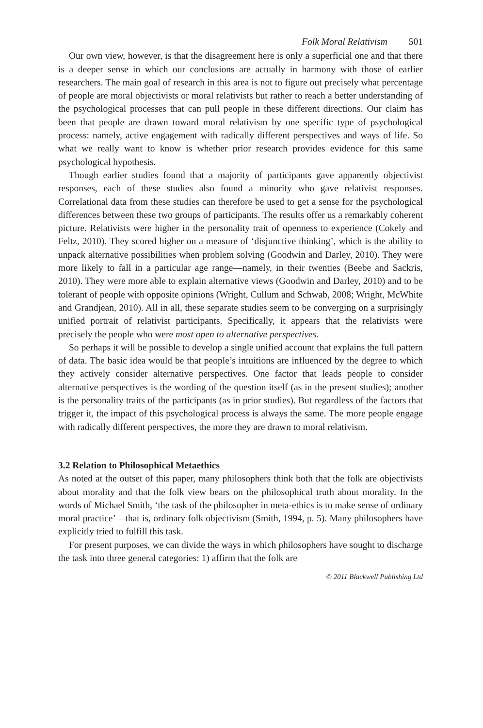Folk Moral Relativism 501
Our own view, however, is that the disagreement here is only a superficial one and that there is a deeper sense in which our conclusions are actually in harmony with those of earlier researchers. The main goal of research in this area is not to figure out precisely what percentage of people are moral objectivists or moral relativists but rather to reach a better understanding of the psychological processes that can pull people in these different directions. Our claim has been that people are drawn toward moral relativism by one specific type of psychological process: namely, active engagement with radically different perspectives and ways of life. So what we really want to know is whether prior research provides evidence for this same psychological hypothesis.
Though earlier studies found that a majority of participants gave apparently objectivist responses, each of these studies also found a minority who gave relativist responses. Correlational data from these studies can therefore be used to get a sense for the psychological differences between these two groups of participants. The results offer us a remarkably coherent picture. Relativists were higher in the personality trait of openness to experience (Cokely and Feltz, 2010). They scored higher on a measure of ‘disjunctive thinking’, which is the ability to unpack alternative possibilities when problem solving (Goodwin and Darley, 2010). They were more likely to fall in a particular age range—namely, in their twenties (Beebe and Sackris, 2010). They were more able to explain alternative views (Goodwin and Darley, 2010) and to be tolerant of people with opposite opinions (Wright, Cullum and Schwab, 2008; Wright, McWhite and Grandjean, 2010). All in all, these separate studies seem to be converging on a surprisingly unified portrait of relativist participants. Specifically, it appears that the relativists were precisely the people who were most open to alternative perspectives.
So perhaps it will be possible to develop a single unified account that explains the full pattern of data. The basic idea would be that people’s intuitions are influenced by the degree to which they actively consider alternative perspectives. One factor that leads people to consider alternative perspectives is the wording of the question itself (as in the present studies); another is the personality traits of the participants (as in prior studies). But regardless of the factors that trigger it, the impact of this psychological process is always the same. The more people engage with radically different perspectives, the more they are drawn to moral relativism.
3.2 Relation to Philosophical Metaethics
As noted at the outset of this paper, many philosophers think both that the folk are objectivists about morality and that the folk view bears on the philosophical truth about morality. In the words of Michael Smith, ‘the task of the philosopher in meta-ethics is to make sense of ordinary moral practice’—that is, ordinary folk objectivism (Smith, 1994, p. 5). Many philosophers have explicitly tried to fulfill this task.
For present purposes, we can divide the ways in which philosophers have sought to discharge the task into three general categories: 1) affirm that the folk are
© 2011 Blackwell Publishing Ltd